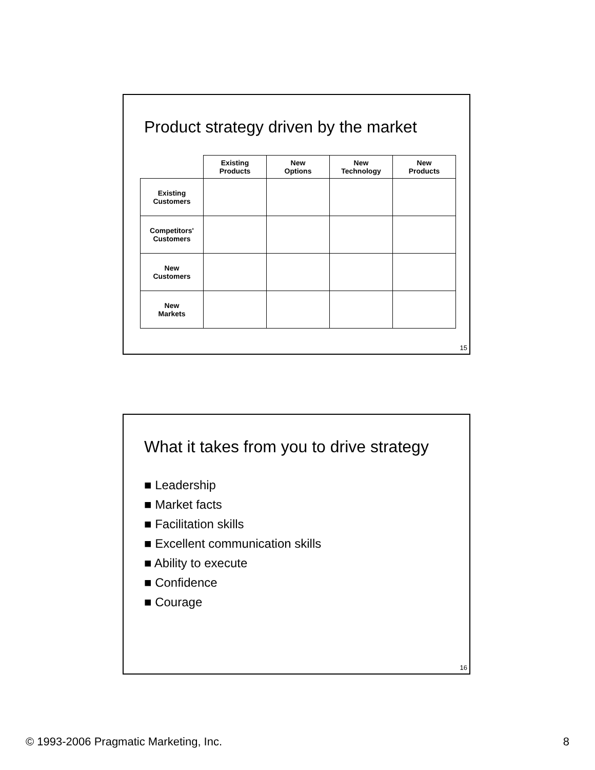Product strategy driven by the market
| | Existing Products | New Options | New Technology | New Products |
| --- | --- | --- | --- | --- |
| Existing Customers | | | | |
| Competitors' Customers | | | | |
| New Customers | | | | |
| New Markets | | | | |
15
What it takes from you to drive strategy
■ Leadership
■ Market facts
■ Facilitation skills
■ Excellent communication skills
■ Ability to execute
■ Confidence
■ Courage
16
© 1993-2006 Pragmatic Marketing, Inc. 8